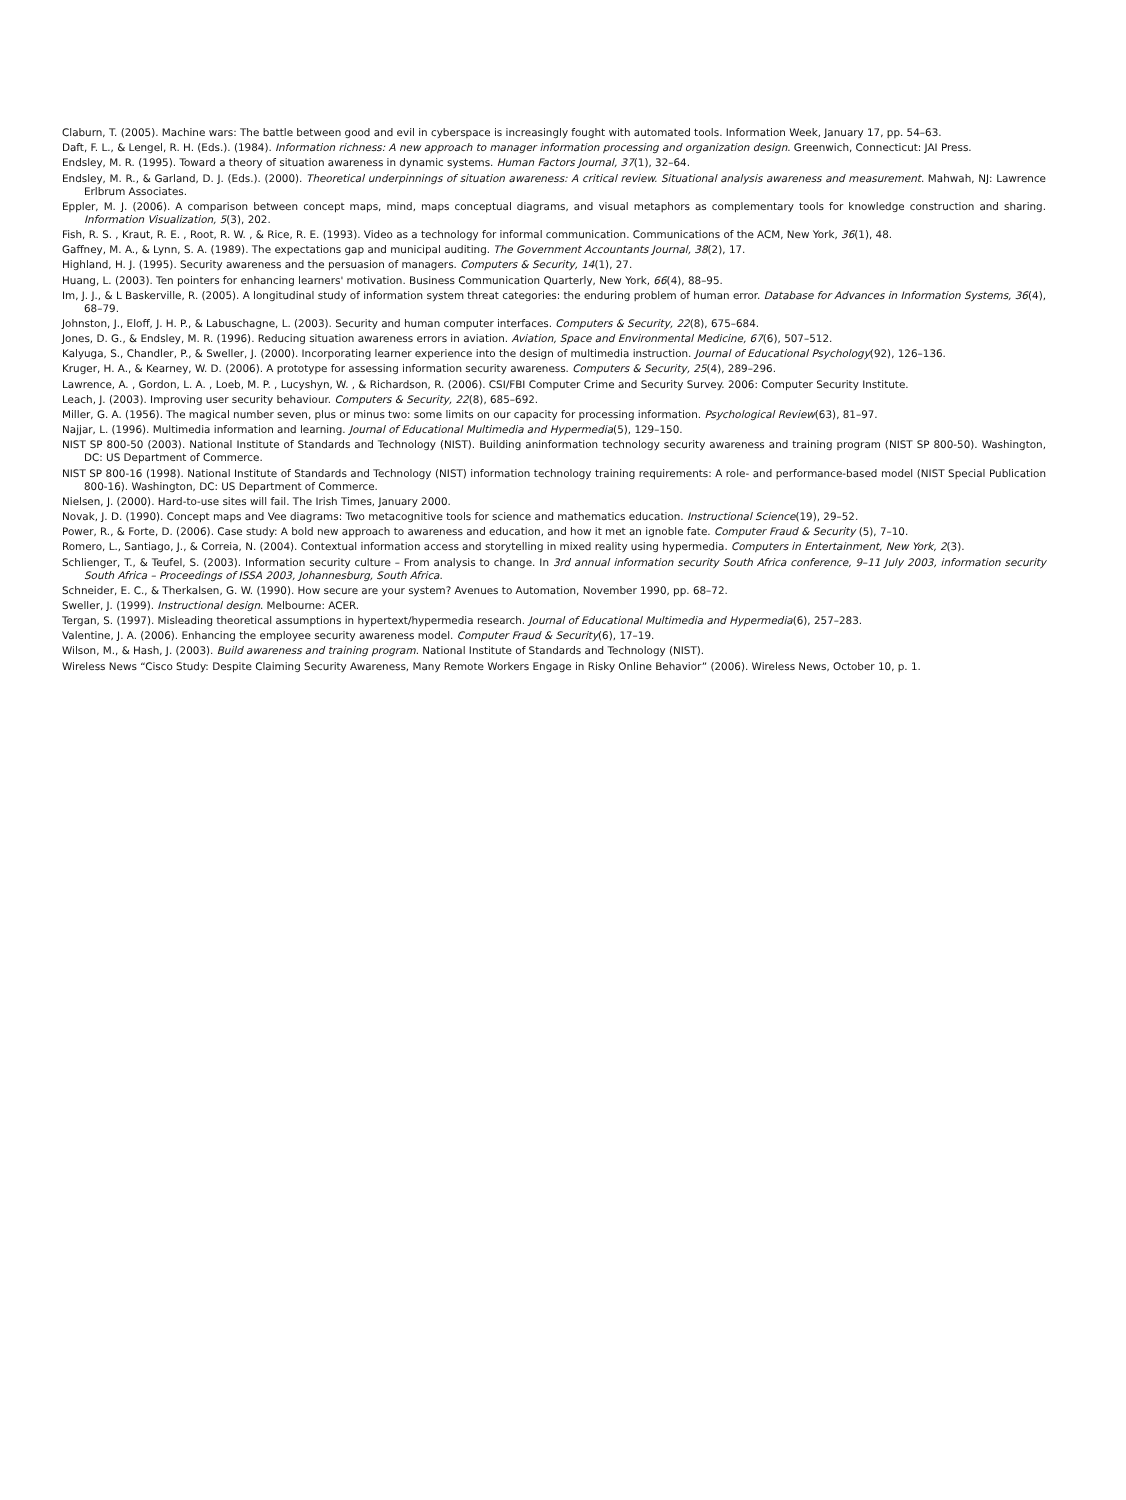Claburn, T. (2005). Machine wars: The battle between good and evil in cyberspace is increasingly fought with automated tools. Information Week, January 17, pp. 54–63.
Daft, F. L., & Lengel, R. H. (Eds.). (1984). Information richness: A new approach to manager information processing and organization design. Greenwich, Connecticut: JAI Press.
Endsley, M. R. (1995). Toward a theory of situation awareness in dynamic systems. Human Factors Journal, 37(1), 32–64.
Endsley, M. R., & Garland, D. J. (Eds.). (2000). Theoretical underpinnings of situation awareness: A critical review. Situational analysis awareness and measurement. Mahwah, NJ: Lawrence Erlbrum Associates.
Eppler, M. J. (2006). A comparison between concept maps, mind, maps conceptual diagrams, and visual metaphors as complementary tools for knowledge construction and sharing. Information Visualization, 5(3), 202.
Fish, R. S. , Kraut, R. E. , Root, R. W. , & Rice, R. E. (1993). Video as a technology for informal communication. Communications of the ACM, New York, 36(1), 48.
Gaffney, M. A., & Lynn, S. A. (1989). The expectations gap and municipal auditing. The Government Accountants Journal, 38(2), 17.
Highland, H. J. (1995). Security awareness and the persuasion of managers. Computers & Security, 14(1), 27.
Huang, L. (2003). Ten pointers for enhancing learners' motivation. Business Communication Quarterly, New York, 66(4), 88–95.
Im, J. J., & L Baskerville, R. (2005). A longitudinal study of information system threat categories: the enduring problem of human error. Database for Advances in Information Systems, 36(4), 68–79.
Johnston, J., Eloff, J. H. P., & Labuschagne, L. (2003). Security and human computer interfaces. Computers & Security, 22(8), 675–684.
Jones, D. G., & Endsley, M. R. (1996). Reducing situation awareness errors in aviation. Aviation, Space and Environmental Medicine, 67(6), 507–512.
Kalyuga, S., Chandler, P., & Sweller, J. (2000). Incorporating learner experience into the design of multimedia instruction. Journal of Educational Psychology(92), 126–136.
Kruger, H. A., & Kearney, W. D. (2006). A prototype for assessing information security awareness. Computers & Security, 25(4), 289–296.
Lawrence, A. , Gordon, L. A. , Loeb, M. P. , Lucyshyn, W. , & Richardson, R. (2006). CSI/FBI Computer Crime and Security Survey. 2006: Computer Security Institute.
Leach, J. (2003). Improving user security behaviour. Computers & Security, 22(8), 685–692.
Miller, G. A. (1956). The magical number seven, plus or minus two: some limits on our capacity for processing information. Psychological Review(63), 81–97.
Najjar, L. (1996). Multimedia information and learning. Journal of Educational Multimedia and Hypermedia(5), 129–150.
NIST SP 800-50 (2003). National Institute of Standards and Technology (NIST). Building aninformation technology security awareness and training program (NIST SP 800-50). Washington, DC: US Department of Commerce.
NIST SP 800-16 (1998). National Institute of Standards and Technology (NIST) information technology training requirements: A role- and performance-based model (NIST Special Publication 800-16). Washington, DC: US Department of Commerce.
Nielsen, J. (2000). Hard-to-use sites will fail. The Irish Times, January 2000.
Novak, J. D. (1990). Concept maps and Vee diagrams: Two metacognitive tools for science and mathematics education. Instructional Science(19), 29–52.
Power, R., & Forte, D. (2006). Case study: A bold new approach to awareness and education, and how it met an ignoble fate. Computer Fraud & Security (5), 7–10.
Romero, L., Santiago, J., & Correia, N. (2004). Contextual information access and storytelling in mixed reality using hypermedia. Computers in Entertainment, New York, 2(3).
Schlienger, T., & Teufel, S. (2003). Information security culture – From analysis to change. In 3rd annual information security South Africa conference, 9–11 July 2003, information security South Africa – Proceedings of ISSA 2003, Johannesburg, South Africa.
Schneider, E. C., & Therkalsen, G. W. (1990). How secure are your system? Avenues to Automation, November 1990, pp. 68–72.
Sweller, J. (1999). Instructional design. Melbourne: ACER.
Tergan, S. (1997). Misleading theoretical assumptions in hypertext/hypermedia research. Journal of Educational Multimedia and Hypermedia(6), 257–283.
Valentine, J. A. (2006). Enhancing the employee security awareness model. Computer Fraud & Security(6), 17–19.
Wilson, M., & Hash, J. (2003). Build awareness and training program. National Institute of Standards and Technology (NIST).
Wireless News “Cisco Study: Despite Claiming Security Awareness, Many Remote Workers Engage in Risky Online Behavior” (2006). Wireless News, October 10, p. 1.